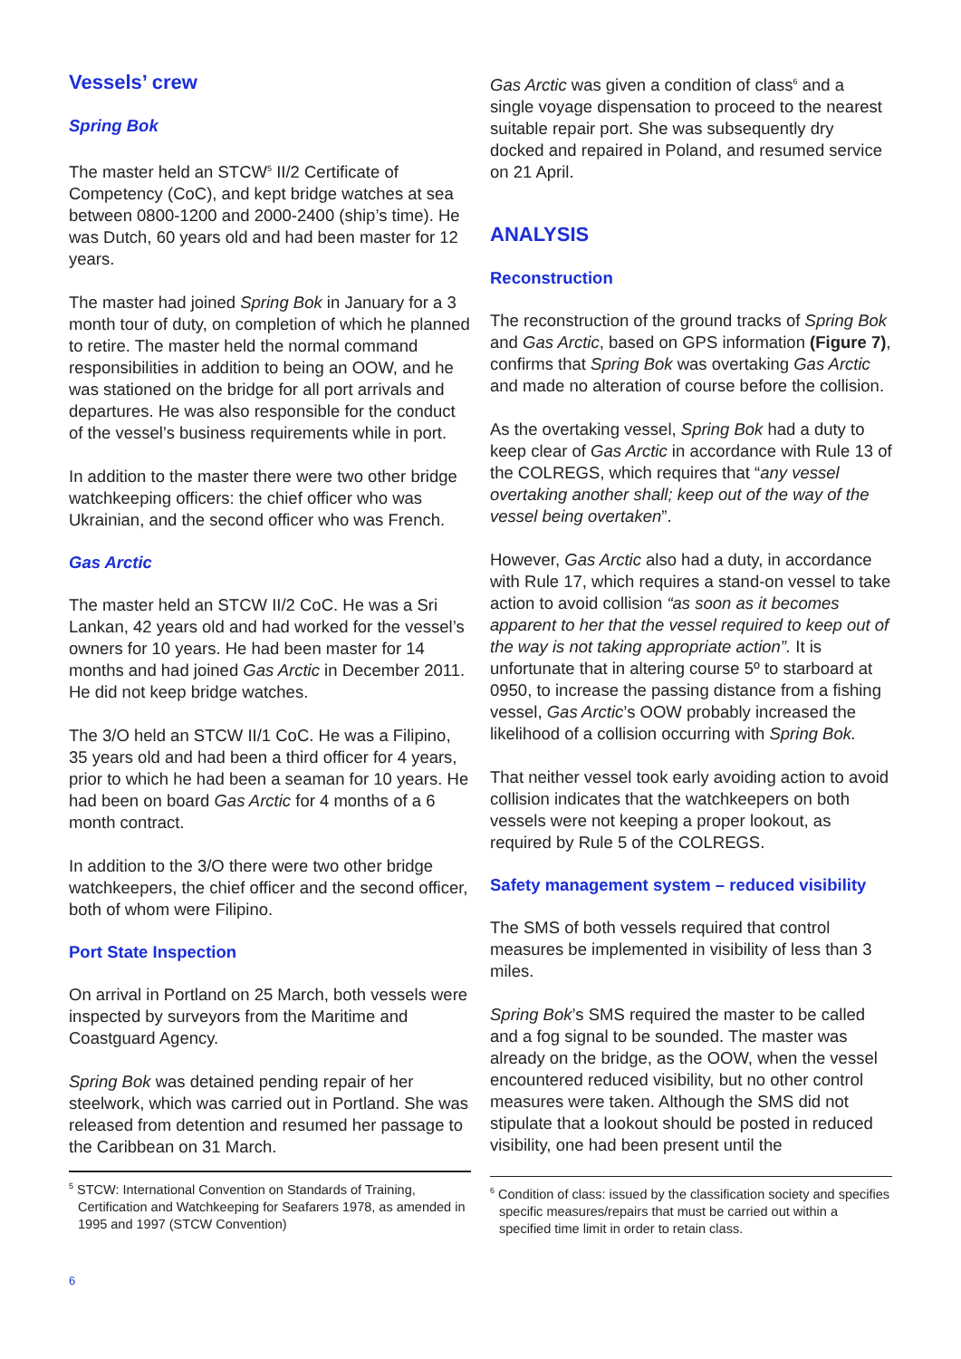Vessels’ crew
Spring Bok
The master held an STCW<sup>5</sup> II/2 Certificate of Competency (CoC), and kept bridge watches at sea between 0800-1200 and 2000-2400 (ship’s time). He was Dutch, 60 years old and had been master for 12 years.
The master had joined Spring Bok in January for a 3 month tour of duty, on completion of which he planned to retire. The master held the normal command responsibilities in addition to being an OOW, and he was stationed on the bridge for all port arrivals and departures. He was also responsible for the conduct of the vessel’s business requirements while in port.
In addition to the master there were two other bridge watchkeeping officers: the chief officer who was Ukrainian, and the second officer who was French.
Gas Arctic
The master held an STCW II/2 CoC. He was a Sri Lankan, 42 years old and had worked for the vessel’s owners for 10 years. He had been master for 14 months and had joined Gas Arctic in December 2011. He did not keep bridge watches.
The 3/O held an STCW II/1 CoC. He was a Filipino, 35 years old and had been a third officer for 4 years, prior to which he had been a seaman for 10 years. He had been on board Gas Arctic for 4 months of a 6 month contract.
In addition to the 3/O there were two other bridge watchkeepers, the chief officer and the second officer, both of whom were Filipino.
Port State Inspection
On arrival in Portland on 25 March, both vessels were inspected by surveyors from the Maritime and Coastguard Agency.
Spring Bok was detained pending repair of her steelwork, which was carried out in Portland. She was released from detention and resumed her passage to the Caribbean on 31 March.
<sup>5</sup> STCW: International Convention on Standards of Training, Certification and Watchkeeping for Seafarers 1978, as amended in 1995 and 1997 (STCW Convention)
Gas Arctic was given a condition of class<sup>6</sup> and a single voyage dispensation to proceed to the nearest suitable repair port. She was subsequently dry docked and repaired in Poland, and resumed service on 21 April.
ANALYSIS
Reconstruction
The reconstruction of the ground tracks of Spring Bok and Gas Arctic, based on GPS information (Figure 7), confirms that Spring Bok was overtaking Gas Arctic and made no alteration of course before the collision.
As the overtaking vessel, Spring Bok had a duty to keep clear of Gas Arctic in accordance with Rule 13 of the COLREGS, which requires that “any vessel overtaking another shall; keep out of the way of the vessel being overtaken”.
However, Gas Arctic also had a duty, in accordance with Rule 17, which requires a stand-on vessel to take action to avoid collision “as soon as it becomes apparent to her that the vessel required to keep out of the way is not taking appropriate action”. It is unfortunate that in altering course 5º to starboard at 0950, to increase the passing distance from a fishing vessel, Gas Arctic’s OOW probably increased the likelihood of a collision occurring with Spring Bok.
That neither vessel took early avoiding action to avoid collision indicates that the watchkeepers on both vessels were not keeping a proper lookout, as required by Rule 5 of the COLREGS.
Safety management system – reduced visibility
The SMS of both vessels required that control measures be implemented in visibility of less than 3 miles.
Spring Bok’s SMS required the master to be called and a fog signal to be sounded. The master was already on the bridge, as the OOW, when the vessel encountered reduced visibility, but no other control measures were taken. Although the SMS did not stipulate that a lookout should be posted in reduced visibility, one had been present until the
<sup>6</sup> Condition of class: issued by the classification society and specifies specific measures/repairs that must be carried out within a specified time limit in order to retain class.
6